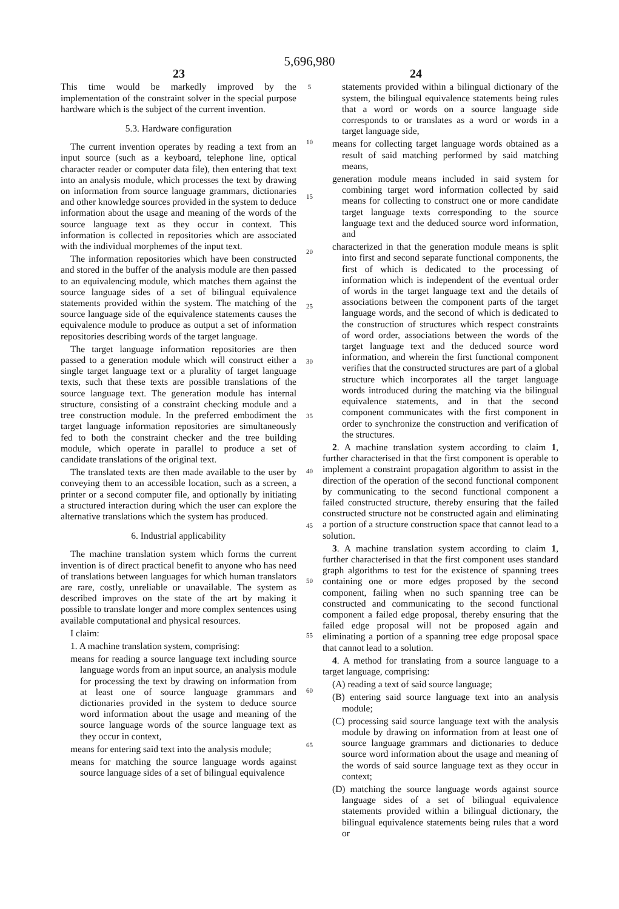5,696,980
23 24
This time would be markedly improved by the implementation of the constraint solver in the special purpose hardware which is the subject of the current invention.
5.3. Hardware configuration
The current invention operates by reading a text from an input source (such as a keyboard, telephone line, optical character reader or computer data file), then entering that text into an analysis module, which processes the text by drawing on information from source language grammars, dictionaries and other knowledge sources provided in the system to deduce information about the usage and meaning of the words of the source language text as they occur in context. This information is collected in repositories which are associated with the individual morphemes of the input text.
The information repositories which have been constructed and stored in the buffer of the analysis module are then passed to an equivalencing module, which matches them against the source language sides of a set of bilingual equivalence statements provided within the system. The matching of the source language side of the equivalence statements causes the equivalence module to produce as output a set of information repositories describing words of the target language.
The target language information repositories are then passed to a generation module which will construct either a single target language text or a plurality of target language texts, such that these texts are possible translations of the source language text. The generation module has internal structure, consisting of a constraint checking module and a tree construction module. In the preferred embodiment the target language information repositories are simultaneously fed to both the constraint checker and the tree building module, which operate in parallel to produce a set of candidate translations of the original text.
The translated texts are then made available to the user by conveying them to an accessible location, such as a screen, a printer or a second computer file, and optionally by initiating a structured interaction during which the user can explore the alternative translations which the system has produced.
6. Industrial applicability
The machine translation system which forms the current invention is of direct practical benefit to anyone who has need of translations between languages for which human translators are rare, costly, unreliable or unavailable. The system as described improves on the state of the art by making it possible to translate longer and more complex sentences using available computational and physical resources.
I claim:
1. A machine translation system, comprising:
means for reading a source language text including source language words from an input source, an analysis module for processing the text by drawing on information from at least one of source language grammars and dictionaries provided in the system to deduce source word information about the usage and meaning of the source language words of the source language text as they occur in context,
means for entering said text into the analysis module;
means for matching the source language words against source language sides of a set of bilingual equivalence
5
10
15
20
25
30
35
40
45
50
55
60
65
statements provided within a bilingual dictionary of the system, the bilingual equivalence statements being rules that a word or words on a source language side corresponds to or translates as a word or words in a target language side,
means for collecting target language words obtained as a result of said matching performed by said matching means,
generation module means included in said system for combining target word information collected by said means for collecting to construct one or more candidate target language texts corresponding to the source language text and the deduced source word information, and
characterized in that the generation module means is split into first and second separate functional components, the first of which is dedicated to the processing of information which is independent of the eventual order of words in the target language text and the details of associations between the component parts of the target language words, and the second of which is dedicated to the construction of structures which respect constraints of word order, associations between the words of the target language text and the deduced source word information, and wherein the first functional component verifies that the constructed structures are part of a global structure which incorporates all the target language words introduced during the matching via the bilingual equivalence statements, and in that the second component communicates with the first component in order to synchronize the construction and verification of the structures.
2. A machine translation system according to claim 1, further characterised in that the first component is operable to implement a constraint propagation algorithm to assist in the direction of the operation of the second functional component by communicating to the second functional component a failed constructed structure, thereby ensuring that the failed constructed structure not be constructed again and eliminating a portion of a structure construction space that cannot lead to a solution.
3. A machine translation system according to claim 1, further characterised in that the first component uses standard graph algorithms to test for the existence of spanning trees containing one or more edges proposed by the second component, failing when no such spanning tree can be constructed and communicating to the second functional component a failed edge proposal, thereby ensuring that the failed edge proposal will not be proposed again and eliminating a portion of a spanning tree edge proposal space that cannot lead to a solution.
4. A method for translating from a source language to a target language, comprising:
(A) reading a text of said source language;
(B) entering said source language text into an analysis module;
(C) processing said source language text with the analysis module by drawing on information from at least one of source language grammars and dictionaries to deduce source word information about the usage and meaning of the words of said source language text as they occur in context;
(D) matching the source language words against source language sides of a set of bilingual equivalence statements provided within a bilingual dictionary, the bilingual equivalence statements being rules that a word or